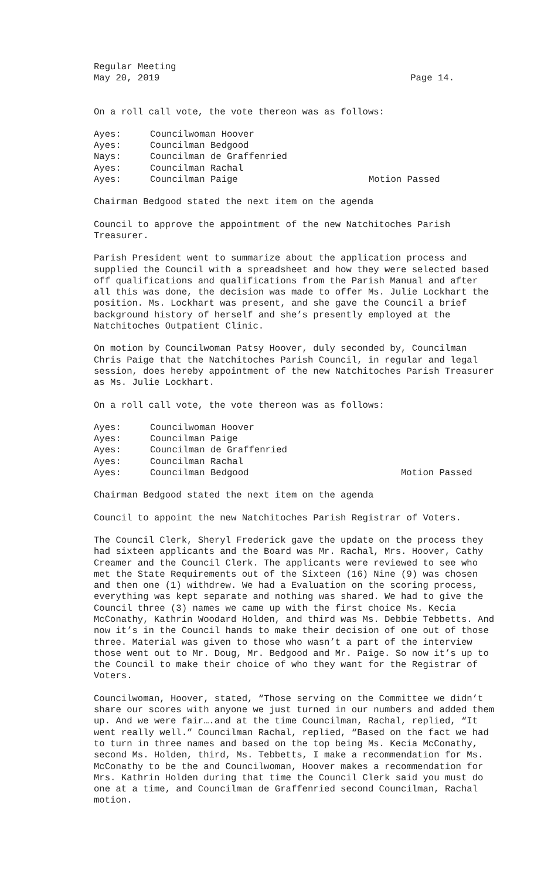Regular Meeting
May 20, 2019 Page 14.
On a roll call vote, the vote thereon was as follows:
Ayes: Councilwoman Hoover
Ayes: Councilman Bedgood
Nays: Councilman de Graffenried
Ayes: Councilman Rachal
Ayes: Councilman Paige Motion Passed
Chairman Bedgood stated the next item on the agenda
Council to approve the appointment of the new Natchitoches Parish Treasurer.
Parish President went to summarize about the application process and supplied the Council with a spreadsheet and how they were selected based off qualifications and qualifications from the Parish Manual and after all this was done, the decision was made to offer Ms. Julie Lockhart the position. Ms. Lockhart was present, and she gave the Council a brief background history of herself and she’s presently employed at the Natchitoches Outpatient Clinic.
On motion by Councilwoman Patsy Hoover, duly seconded by, Councilman Chris Paige that the Natchitoches Parish Council, in regular and legal session, does hereby appointment of the new Natchitoches Parish Treasurer as Ms. Julie Lockhart.
On a roll call vote, the vote thereon was as follows:
Ayes: Councilwoman Hoover
Ayes: Councilman Paige
Ayes: Councilman de Graffenried
Ayes: Councilman Rachal
Ayes: Councilman Bedgood Motion Passed
Chairman Bedgood stated the next item on the agenda
Council to appoint the new Natchitoches Parish Registrar of Voters.
The Council Clerk, Sheryl Frederick gave the update on the process they had sixteen applicants and the Board was Mr. Rachal, Mrs. Hoover, Cathy Creamer and the Council Clerk. The applicants were reviewed to see who met the State Requirements out of the Sixteen (16) Nine (9) was chosen and then one (1) withdrew. We had a Evaluation on the scoring process, everything was kept separate and nothing was shared. We had to give the Council three (3) names we came up with the first choice Ms. Kecia McConathy, Kathrin Woodard Holden, and third was Ms. Debbie Tebbetts. And now it’s in the Council hands to make their decision of one out of those three. Material was given to those who wasn’t a part of the interview those went out to Mr. Doug, Mr. Bedgood and Mr. Paige. So now it’s up to the Council to make their choice of who they want for the Registrar of Voters.
Councilwoman, Hoover, stated, “Those serving on the Committee we didn’t share our scores with anyone we just turned in our numbers and added them up. And we were fair….and at the time Councilman, Rachal, replied, “It went really well.” Councilman Rachal, replied, “Based on the fact we had to turn in three names and based on the top being Ms. Kecia McConathy, second Ms. Holden, third, Ms. Tebbetts, I make a recommendation for Ms. McConathy to be the and Councilwoman, Hoover makes a recommendation for Mrs. Kathrin Holden during that time the Council Clerk said you must do one at a time, and Councilman de Graffenried second Councilman, Rachal motion.